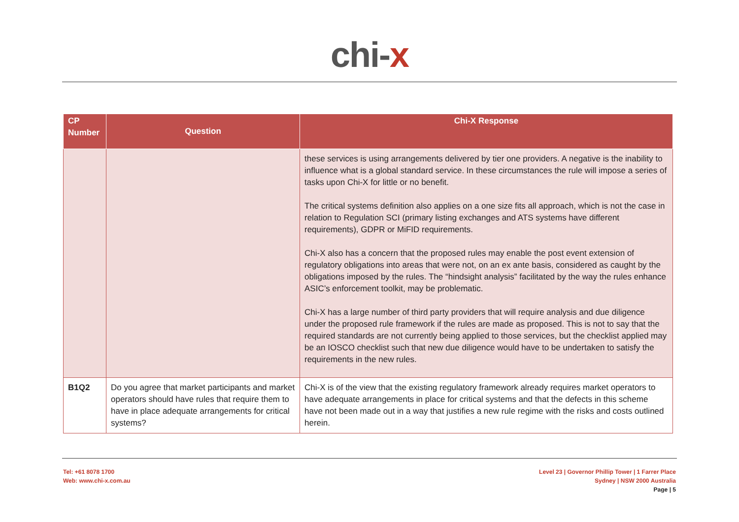chi-x
| CP Number | Question | Chi-X Response |
| --- | --- | --- |
| | | these services is using arrangements delivered by tier one providers. A negative is the inability to influence what is a global standard service. In these circumstances the rule will impose a series of tasks upon Chi-X for little or no benefit. The critical systems definition also applies on a one size fits all approach, which is not the case in relation to Regulation SCI (primary listing exchanges and ATS systems have different requirements), GDPR or MiFID requirements. Chi-X also has a concern that the proposed rules may enable the post event extension of regulatory obligations into areas that were not, on an ex ante basis, considered as caught by the obligations imposed by the rules. The “hindsight analysis” facilitated by the way the rules enhance ASIC’s enforcement toolkit, may be problematic. Chi-X has a large number of third party providers that will require analysis and due diligence under the proposed rule framework if the rules are made as proposed. This is not to say that the required standards are not currently being applied to those services, but the checklist applied may be an IOSCO checklist such that new due diligence would have to be undertaken to satisfy the requirements in the new rules. |
| B1Q2 | Do you agree that market participants and market operators should have rules that require them to have in place adequate arrangements for critical systems? | Chi-X is of the view that the existing regulatory framework already requires market operators to have adequate arrangements in place for critical systems and that the defects in this scheme have not been made out in a way that justifies a new rule regime with the risks and costs outlined herein. |
Tel: +61 8078 1700
Web: www.chi-x.com.au
Level 23 | Governor Phillip Tower | 1 Farrer Place
Sydney | NSW 2000 Australia
Page | 5